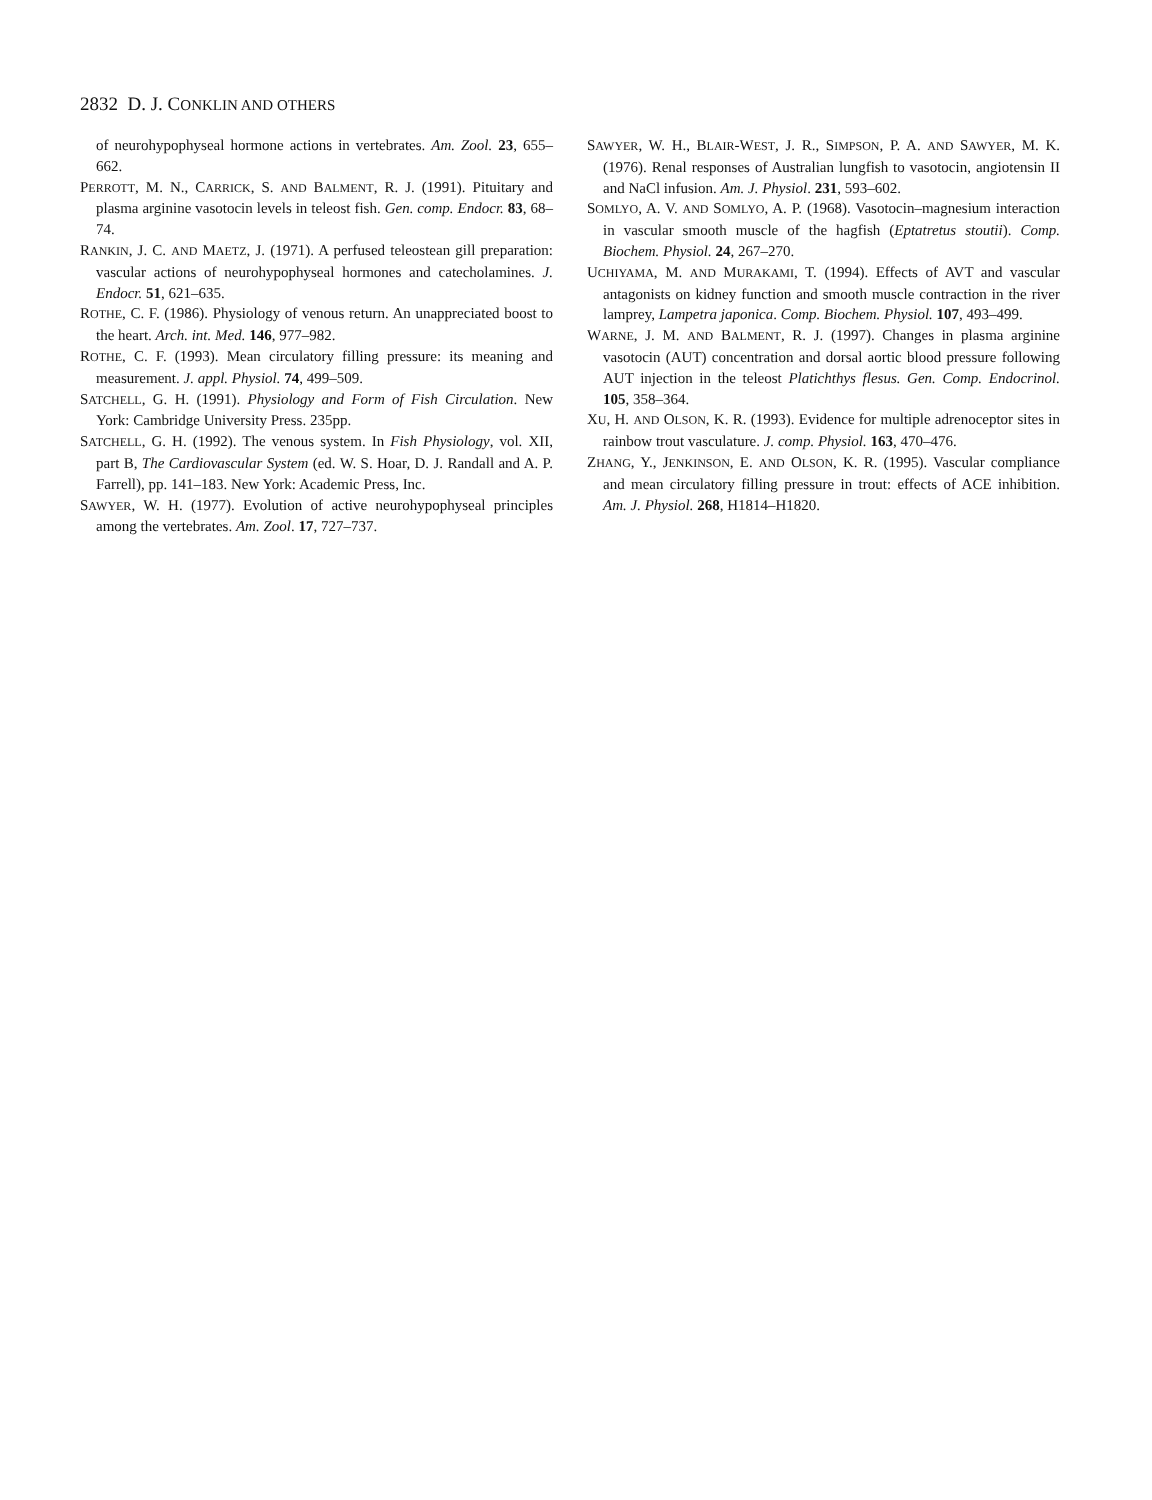2832 D. J. CONKLIN AND OTHERS
of neurohypophyseal hormone actions in vertebrates. Am. Zool. 23, 655–662.
PERROTT, M. N., CARRICK, S. AND BALMENT, R. J. (1991). Pituitary and plasma arginine vasotocin levels in teleost fish. Gen. comp. Endocr. 83, 68–74.
RANKIN, J. C. AND MAETZ, J. (1971). A perfused teleostean gill preparation: vascular actions of neurohypophyseal hormones and catecholamines. J. Endocr. 51, 621–635.
ROTHE, C. F. (1986). Physiology of venous return. An unappreciated boost to the heart. Arch. int. Med. 146, 977–982.
ROTHE, C. F. (1993). Mean circulatory filling pressure: its meaning and measurement. J. appl. Physiol. 74, 499–509.
SATCHELL, G. H. (1991). Physiology and Form of Fish Circulation. New York: Cambridge University Press. 235pp.
SATCHELL, G. H. (1992). The venous system. In Fish Physiology, vol. XII, part B, The Cardiovascular System (ed. W. S. Hoar, D. J. Randall and A. P. Farrell), pp. 141–183. New York: Academic Press, Inc.
SAWYER, W. H. (1977). Evolution of active neurohypophyseal principles among the vertebrates. Am. Zool. 17, 727–737.
SAWYER, W. H., BLAIR-WEST, J. R., SIMPSON, P. A. AND SAWYER, M. K. (1976). Renal responses of Australian lungfish to vasotocin, angiotensin II and NaCl infusion. Am. J. Physiol. 231, 593–602.
SOMLYO, A. V. AND SOMLYO, A. P. (1968). Vasotocin–magnesium interaction in vascular smooth muscle of the hagfish (Eptatretus stoutii). Comp. Biochem. Physiol. 24, 267–270.
UCHIYAMA, M. AND MURAKAMI, T. (1994). Effects of AVT and vascular antagonists on kidney function and smooth muscle contraction in the river lamprey, Lampetra japonica. Comp. Biochem. Physiol. 107, 493–499.
WARNE, J. M. AND BALMENT, R. J. (1997). Changes in plasma arginine vasotocin (AUT) concentration and dorsal aortic blood pressure following AUT injection in the teleost Platichthys flesus. Gen. Comp. Endocrinol. 105, 358–364.
XU, H. AND OLSON, K. R. (1993). Evidence for multiple adrenoceptor sites in rainbow trout vasculature. J. comp. Physiol. 163, 470–476.
ZHANG, Y., JENKINSON, E. AND OLSON, K. R. (1995). Vascular compliance and mean circulatory filling pressure in trout: effects of ACE inhibition. Am. J. Physiol. 268, H1814–H1820.